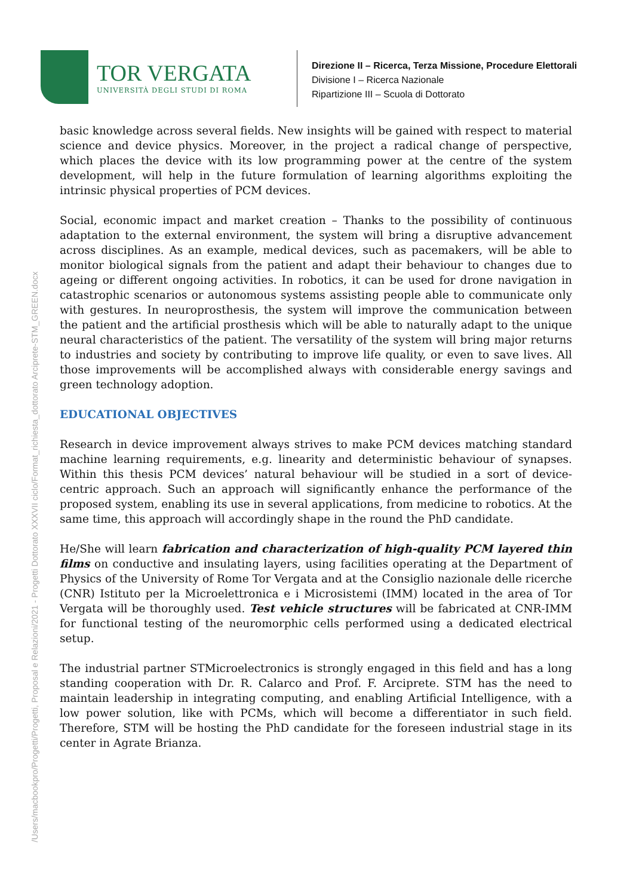TOR VERGATA
UNIVERSITÀ DEGLI STUDI DI ROMA
Direzione II – Ricerca, Terza Missione, Procedure Elettorali
Divisione I – Ricerca Nazionale
Ripartizione III – Scuola di Dottorato
basic knowledge across several fields. New insights will be gained with respect to material science and device physics. Moreover, in the project a radical change of perspective, which places the device with its low programming power at the centre of the system development, will help in the future formulation of learning algorithms exploiting the intrinsic physical properties of PCM devices.
Social, economic impact and market creation – Thanks to the possibility of continuous adaptation to the external environment, the system will bring a disruptive advancement across disciplines. As an example, medical devices, such as pacemakers, will be able to monitor biological signals from the patient and adapt their behaviour to changes due to ageing or different ongoing activities. In robotics, it can be used for drone navigation in catastrophic scenarios or autonomous systems assisting people able to communicate only with gestures. In neuroprosthesis, the system will improve the communication between the patient and the artificial prosthesis which will be able to naturally adapt to the unique neural characteristics of the patient. The versatility of the system will bring major returns to industries and society by contributing to improve life quality, or even to save lives. All those improvements will be accomplished always with considerable energy savings and green technology adoption.
EDUCATIONAL OBJECTIVES
Research in device improvement always strives to make PCM devices matching standard machine learning requirements, e.g. linearity and deterministic behaviour of synapses. Within this thesis PCM devices’ natural behaviour will be studied in a sort of device-centric approach. Such an approach will significantly enhance the performance of the proposed system, enabling its use in several applications, from medicine to robotics. At the same time, this approach will accordingly shape in the round the PhD candidate.
He/She will learn fabrication and characterization of high-quality PCM layered thin films on conductive and insulating layers, using facilities operating at the Department of Physics of the University of Rome Tor Vergata and at the Consiglio nazionale delle ricerche (CNR) Istituto per la Microelettronica e i Microsistemi (IMM) located in the area of Tor Vergata will be thoroughly used. Test vehicle structures will be fabricated at CNR-IMM for functional testing of the neuromorphic cells performed using a dedicated electrical setup.
The industrial partner STMicroelectronics is strongly engaged in this field and has a long standing cooperation with Dr. R. Calarco and Prof. F. Arciprete. STM has the need to maintain leadership in integrating computing, and enabling Artificial Intelligence, with a low power solution, like with PCMs, which will become a differentiator in such field. Therefore, STM will be hosting the PhD candidate for the foreseen industrial stage in its center in Agrate Brianza.
/Users/macbookpro/Progetti/Progetti, Proposal e Relazioni/2021 - Progetti Dottorato XXXVII ciclo/Format_richiesta_dottorato Arciprete-STM_GREEN.docx